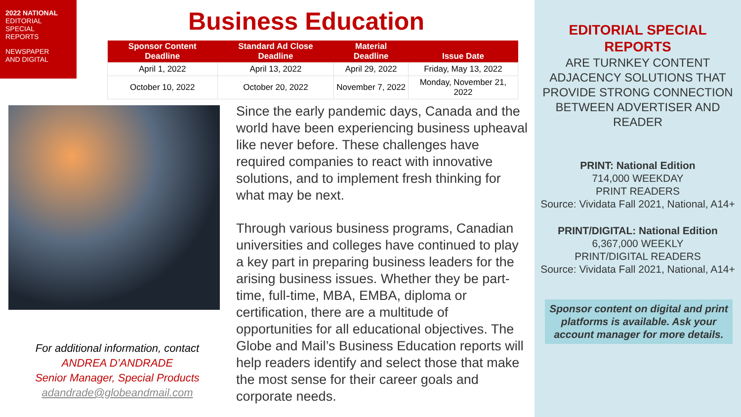2022 NATIONAL
EDITORIAL
SPECIAL
REPORTS
NEWSPAPER
AND DIGITAL
Business Education
| Sponsor Content Deadline | Standard Ad Close Deadline | Material Deadline | Issue Date |
| --- | --- | --- | --- |
| April 1, 2022 | April 13, 2022 | April 29, 2022 | Friday, May 13, 2022 |
| October 10, 2022 | October 20, 2022 | November 7, 2022 | Monday, November 21, 2022 |
Since the early pandemic days, Canada and the world have been experiencing business upheaval like never before. These challenges have required companies to react with innovative solutions, and to implement fresh thinking for what may be next.
Through various business programs, Canadian universities and colleges have continued to play a key part in preparing business leaders for the arising business issues. Whether they be part-time, full-time, MBA, EMBA, diploma or certification, there are a multitude of opportunities for all educational objectives. The Globe and Mail’s Business Education reports will help readers identify and select those that make the most sense for their career goals and corporate needs.
For additional information, contact
ANDREA D’ANDRADE
Senior Manager, Special Products
adandrade@globeandmail.com
EDITORIAL SPECIAL REPORTS
ARE TURNKEY CONTENT ADJACENCY SOLUTIONS THAT PROVIDE STRONG CONNECTION BETWEEN ADVERTISER AND READER
PRINT: National Edition
714,000 WEEKDAY
PRINT READERS
Source: Vividata Fall 2021, National, A14+
PRINT/DIGITAL: National Edition
6,367,000 WEEKLY
PRINT/DIGITAL READERS
Source: Vividata Fall 2021, National, A14+
Sponsor content on digital and print platforms is available. Ask your account manager for more details.